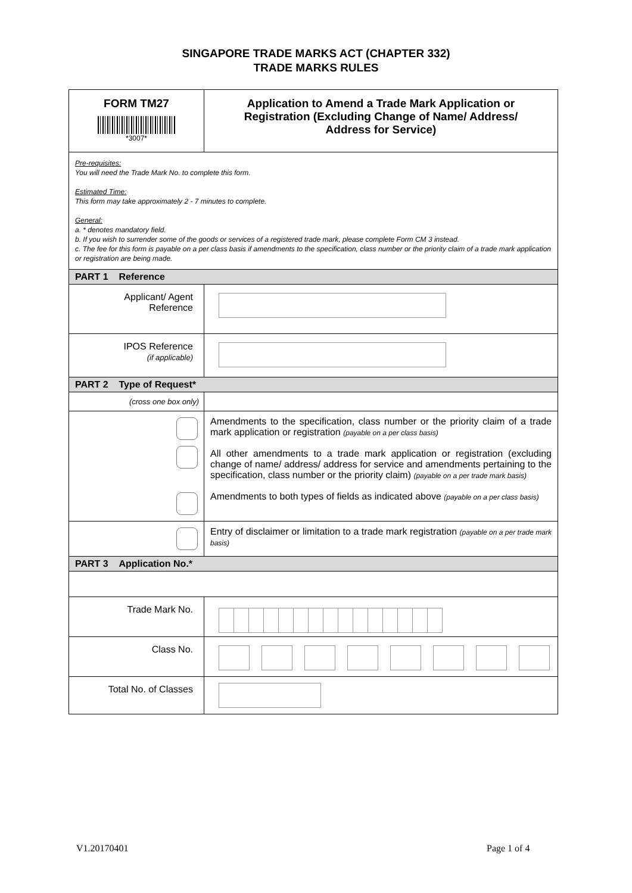SINGAPORE TRADE MARKS ACT (CHAPTER 332)
TRADE MARKS RULES
| FORM TM27 *3007* | Application to Amend a Trade Mark Application or Registration (Excluding Change of Name/ Address/ Address for Service) |
| Pre-requisites: You will need the Trade Mark No. to complete this form. Estimated Time: This form may take approximately 2 - 7 minutes to complete. General: a. * denotes mandatory field. b. If you wish to surrender some of the goods or services of a registered trade mark, please complete Form CM 3 instead. c. The fee for this form is payable on a per class basis if amendments to the specification, class number or the priority claim of a trade mark application or registration are being made. | |
| PART 1 Reference | |
| Applicant/ Agent Reference | |
| IPOS Reference (if applicable) | |
| PART 2 Type of Request* | |
| (cross one box only) | |
| | Amendments to the specification, class number or the priority claim of a trade mark application or registration (payable on a per class basis) All other amendments to a trade mark application or registration (excluding change of name/ address/ address for service and amendments pertaining to the specification, class number or the priority claim) (payable on a per trade mark basis) Amendments to both types of fields as indicated above (payable on a per class basis) |
| | Entry of disclaimer or limitation to a trade mark registration (payable on a per trade mark basis) |
| PART 3 Application No.* | |
| Trade Mark No. | |
| Class No. | |
| Total No. of Classes | |
V1.20170401 Page 1 of 4